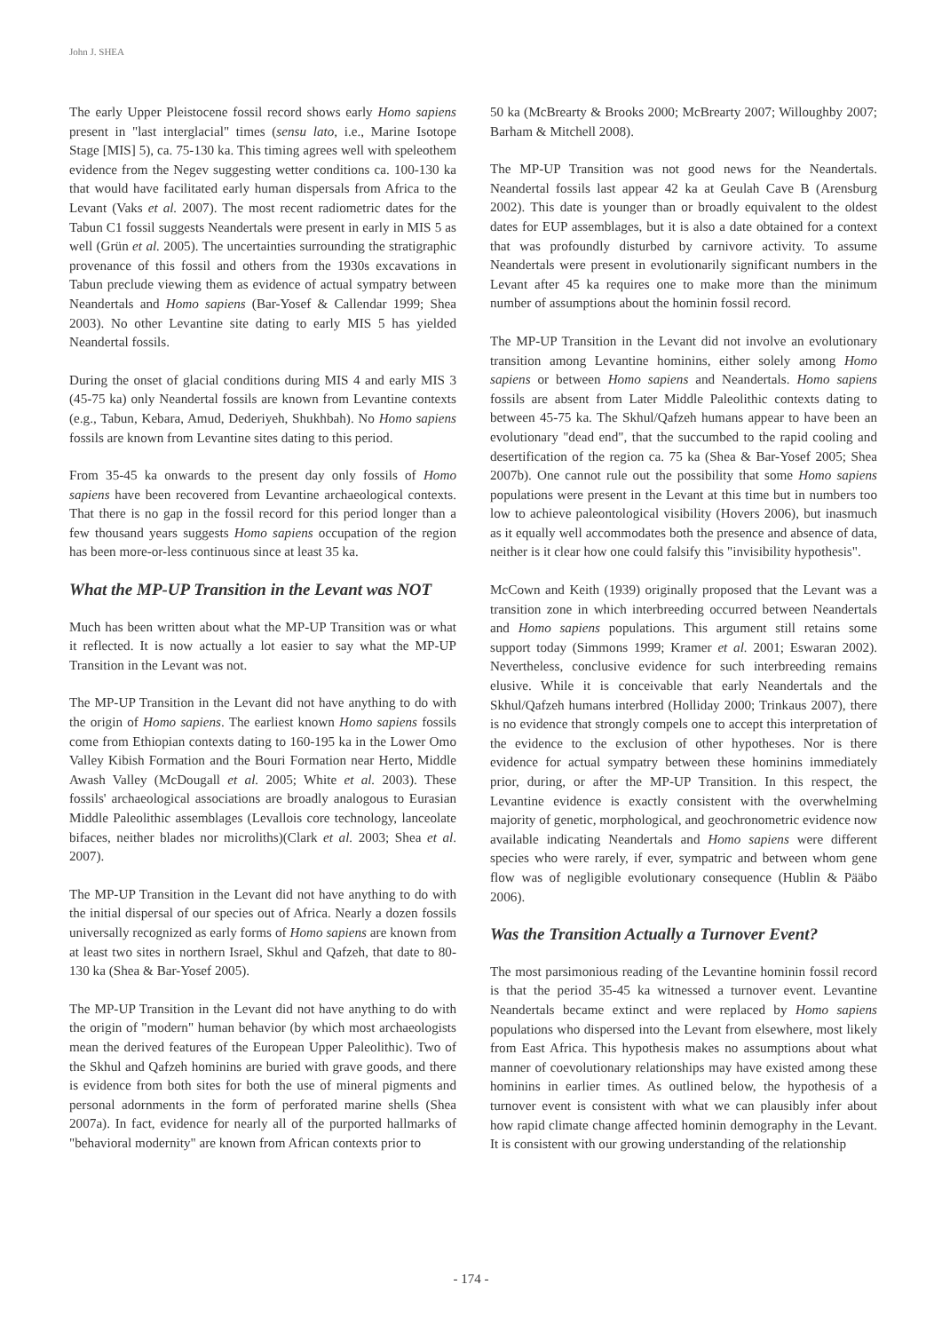John J. SHEA
The early Upper Pleistocene fossil record shows early Homo sapiens present in "last interglacial" times (sensu lato, i.e., Marine Isotope Stage [MIS] 5), ca. 75-130 ka. This timing agrees well with speleothem evidence from the Negev suggesting wetter conditions ca. 100-130 ka that would have facilitated early human dispersals from Africa to the Levant (Vaks et al. 2007). The most recent radiometric dates for the Tabun C1 fossil suggests Neandertals were present in early in MIS 5 as well (Grün et al. 2005). The uncertainties surrounding the stratigraphic provenance of this fossil and others from the 1930s excavations in Tabun preclude viewing them as evidence of actual sympatry between Neandertals and Homo sapiens (Bar-Yosef & Callendar 1999; Shea 2003). No other Levantine site dating to early MIS 5 has yielded Neandertal fossils.
During the onset of glacial conditions during MIS 4 and early MIS 3 (45-75 ka) only Neandertal fossils are known from Levantine contexts (e.g., Tabun, Kebara, Amud, Dederiyeh, Shukhbah). No Homo sapiens fossils are known from Levantine sites dating to this period.
From 35-45 ka onwards to the present day only fossils of Homo sapiens have been recovered from Levantine archaeological contexts. That there is no gap in the fossil record for this period longer than a few thousand years suggests Homo sapiens occupation of the region has been more-or-less continuous since at least 35 ka.
What the MP-UP Transition in the Levant was NOT
Much has been written about what the MP-UP Transition was or what it reflected. It is now actually a lot easier to say what the MP-UP Transition in the Levant was not.
The MP-UP Transition in the Levant did not have anything to do with the origin of Homo sapiens. The earliest known Homo sapiens fossils come from Ethiopian contexts dating to 160-195 ka in the Lower Omo Valley Kibish Formation and the Bouri Formation near Herto, Middle Awash Valley (McDougall et al. 2005; White et al. 2003). These fossils' archaeological associations are broadly analogous to Eurasian Middle Paleolithic assemblages (Levallois core technology, lanceolate bifaces, neither blades nor microliths)(Clark et al. 2003; Shea et al. 2007).
The MP-UP Transition in the Levant did not have anything to do with the initial dispersal of our species out of Africa. Nearly a dozen fossils universally recognized as early forms of Homo sapiens are known from at least two sites in northern Israel, Skhul and Qafzeh, that date to 80-130 ka (Shea & Bar-Yosef 2005).
The MP-UP Transition in the Levant did not have anything to do with the origin of "modern" human behavior (by which most archaeologists mean the derived features of the European Upper Paleolithic). Two of the Skhul and Qafzeh hominins are buried with grave goods, and there is evidence from both sites for both the use of mineral pigments and personal adornments in the form of perforated marine shells (Shea 2007a). In fact, evidence for nearly all of the purported hallmarks of "behavioral modernity" are known from African contexts prior to
50 ka (McBrearty & Brooks 2000; McBrearty 2007; Willoughby 2007; Barham & Mitchell 2008).
The MP-UP Transition was not good news for the Neandertals. Neandertal fossils last appear 42 ka at Geulah Cave B (Arensburg 2002). This date is younger than or broadly equivalent to the oldest dates for EUP assemblages, but it is also a date obtained for a context that was profoundly disturbed by carnivore activity. To assume Neandertals were present in evolutionarily significant numbers in the Levant after 45 ka requires one to make more than the minimum number of assumptions about the hominin fossil record.
The MP-UP Transition in the Levant did not involve an evolutionary transition among Levantine hominins, either solely among Homo sapiens or between Homo sapiens and Neandertals. Homo sapiens fossils are absent from Later Middle Paleolithic contexts dating to between 45-75 ka. The Skhul/Qafzeh humans appear to have been an evolutionary "dead end", that the succumbed to the rapid cooling and desertification of the region ca. 75 ka (Shea & Bar-Yosef 2005; Shea 2007b). One cannot rule out the possibility that some Homo sapiens populations were present in the Levant at this time but in numbers too low to achieve paleontological visibility (Hovers 2006), but inasmuch as it equally well accommodates both the presence and absence of data, neither is it clear how one could falsify this "invisibility hypothesis".
McCown and Keith (1939) originally proposed that the Levant was a transition zone in which interbreeding occurred between Neandertals and Homo sapiens populations. This argument still retains some support today (Simmons 1999; Kramer et al. 2001; Eswaran 2002). Nevertheless, conclusive evidence for such interbreeding remains elusive. While it is conceivable that early Neandertals and the Skhul/Qafzeh humans interbred (Holliday 2000; Trinkaus 2007), there is no evidence that strongly compels one to accept this interpretation of the evidence to the exclusion of other hypotheses. Nor is there evidence for actual sympatry between these hominins immediately prior, during, or after the MP-UP Transition. In this respect, the Levantine evidence is exactly consistent with the overwhelming majority of genetic, morphological, and geochronometric evidence now available indicating Neandertals and Homo sapiens were different species who were rarely, if ever, sympatric and between whom gene flow was of negligible evolutionary consequence (Hublin & Pääbo 2006).
Was the Transition Actually a Turnover Event?
The most parsimonious reading of the Levantine hominin fossil record is that the period 35-45 ka witnessed a turnover event. Levantine Neandertals became extinct and were replaced by Homo sapiens populations who dispersed into the Levant from elsewhere, most likely from East Africa. This hypothesis makes no assumptions about what manner of coevolutionary relationships may have existed among these hominins in earlier times. As outlined below, the hypothesis of a turnover event is consistent with what we can plausibly infer about how rapid climate change affected hominin demography in the Levant. It is consistent with our growing understanding of the relationship
- 174 -